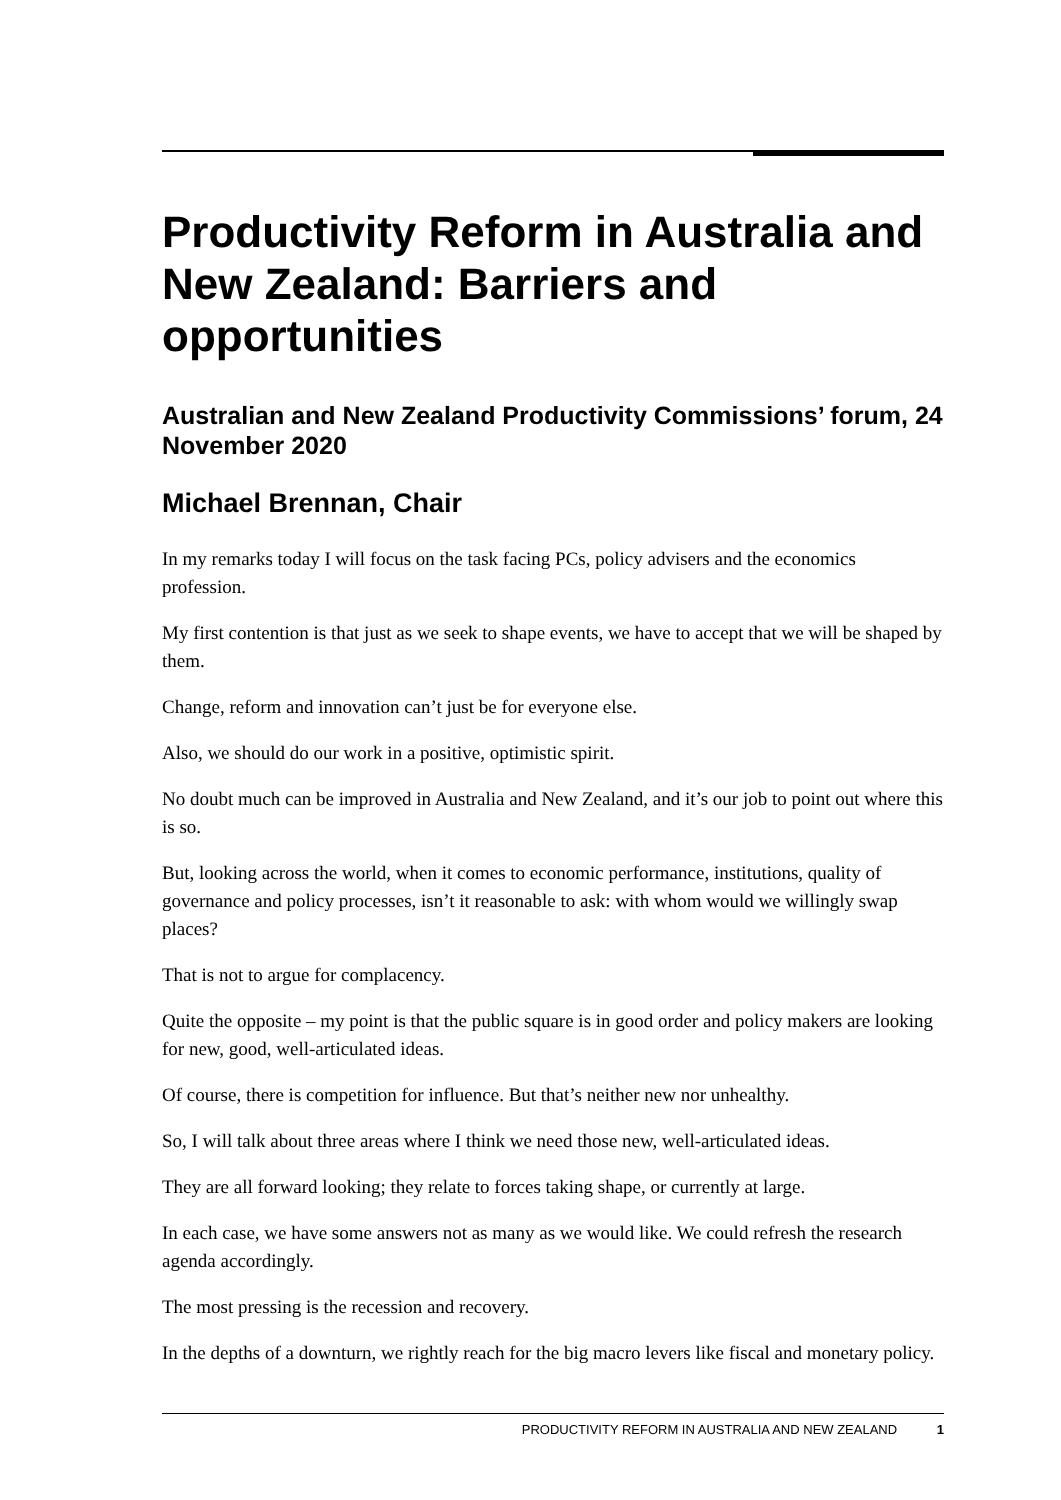Productivity Reform in Australia and New Zealand: Barriers and opportunities
Australian and New Zealand Productivity Commissions’ forum, 24 November 2020
Michael Brennan, Chair
In my remarks today I will focus on the task facing PCs, policy advisers and the economics profession.
My first contention is that just as we seek to shape events, we have to accept that we will be shaped by them.
Change, reform and innovation can’t just be for everyone else.
Also, we should do our work in a positive, optimistic spirit.
No doubt much can be improved in Australia and New Zealand, and it’s our job to point out where this is so.
But, looking across the world, when it comes to economic performance, institutions, quality of governance and policy processes, isn’t it reasonable to ask: with whom would we willingly swap places?
That is not to argue for complacency.
Quite the opposite – my point is that the public square is in good order and policy makers are looking for new, good, well-articulated ideas.
Of course, there is competition for influence. But that’s neither new nor unhealthy.
So, I will talk about three areas where I think we need those new, well-articulated ideas.
They are all forward looking; they relate to forces taking shape, or currently at large.
In each case, we have some answers not as many as we would like. We could refresh the research agenda accordingly.
The most pressing is the recession and recovery.
In the depths of a downturn, we rightly reach for the big macro levers like fiscal and monetary policy.
PRODUCTIVITY REFORM IN AUSTRALIA AND NEW ZEALAND 1